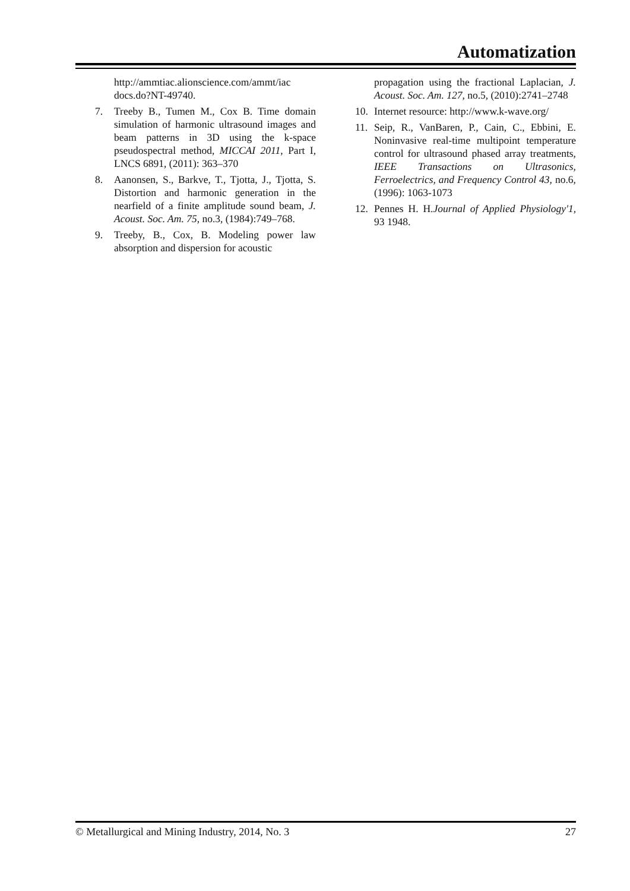Automatization
http://ammtiac.alionscience.com/ammt/iac docs.do?NT-49740.
7. Treeby B., Tumen M., Cox B. Time domain simulation of harmonic ultrasound images and beam patterns in 3D using the k-space pseudospectral method, MICCAI 2011, Part I, LNCS 6891, (2011): 363–370
8. Aanonsen, S., Barkve, T., Tjotta, J., Tjotta, S. Distortion and harmonic generation in the nearfield of a finite amplitude sound beam, J. Acoust. Soc. Am. 75, no.3, (1984):749–768.
9. Treeby, B., Cox, B. Modeling power law absorption and dispersion for acoustic
propagation using the fractional Laplacian, J. Acoust. Soc. Am. 127, no.5, (2010):2741–2748
10. Internet resource: http://www.k-wave.org/
11. Seip, R., VanBaren, P., Cain, C., Ebbini, E. Noninvasive real-time multipoint temperature control for ultrasound phased array treatments, IEEE Transactions on Ultrasonics, Ferroelectrics, and Frequency Control 43, no.6, (1996): 1063-1073
12. Pennes H. H.Journal of Applied Physiology'1, 93 1948.
© Metallurgical and Mining Industry, 2014, No. 3 27